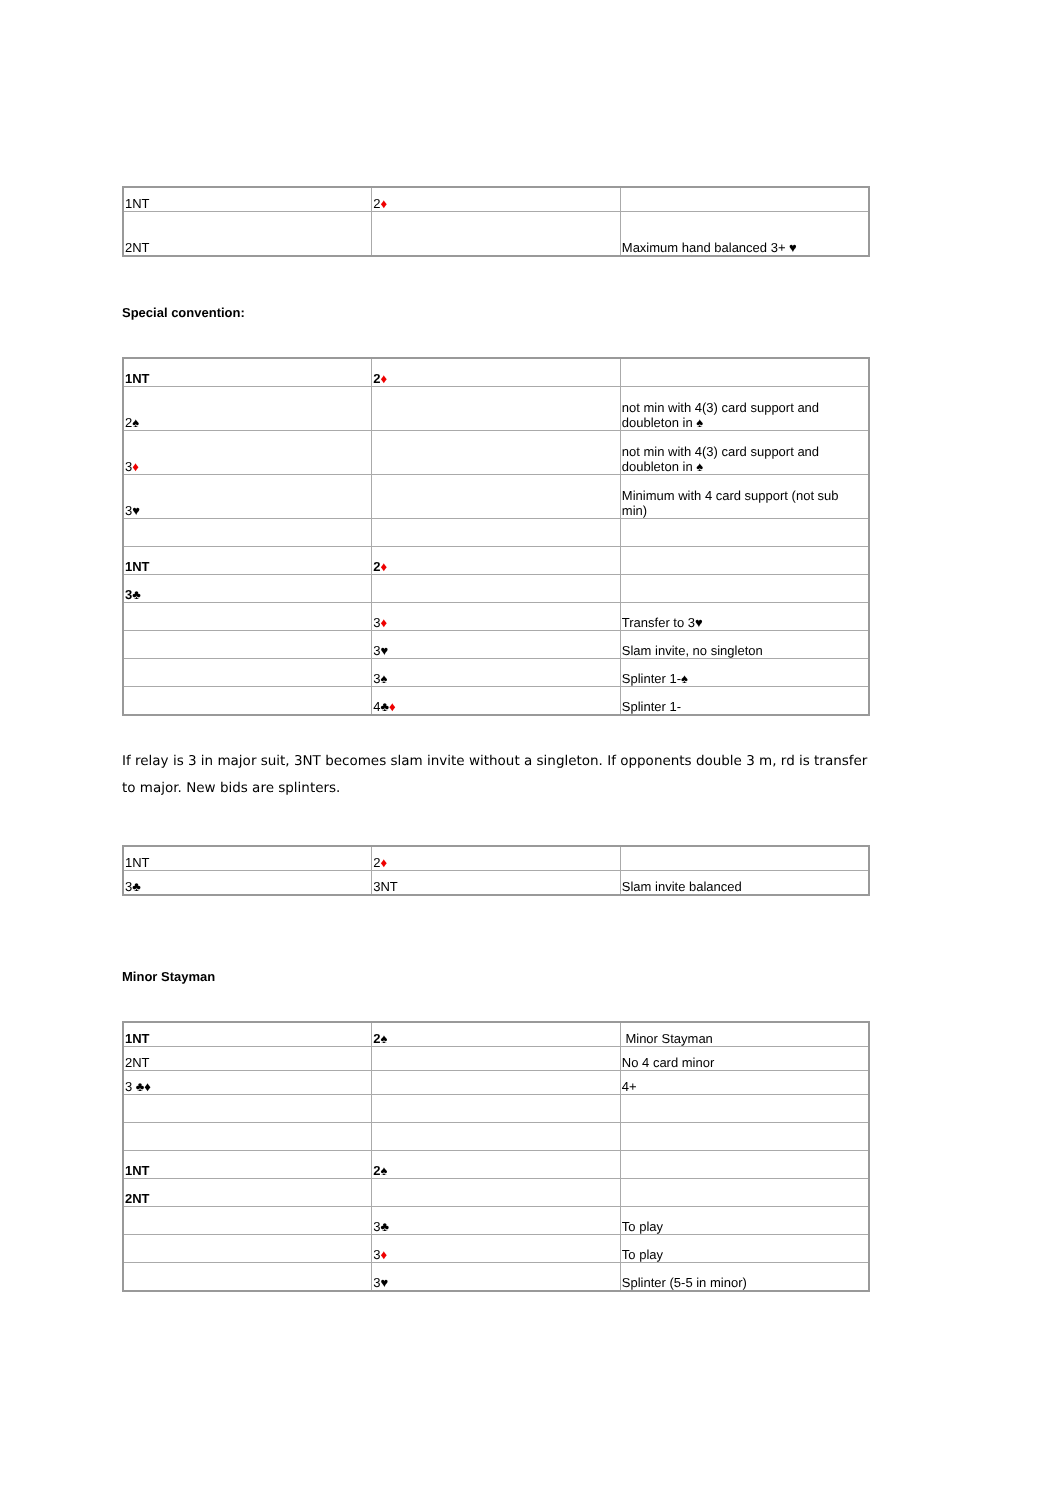| 1NT | 2 ♦ | |
| 2NT | | Maximum hand balanced 3+ ♥ |
Special convention:
| 1NT | 2 ♦ | |
| 2♠ | | not min with 4(3) card support and doubleton in ♠ |
| 3 ♦ | | not min with 4(3) card support and doubleton in ♠ |
| 3♥ | | Minimum with 4 card support (not sub min) |
| 1NT | 2 ♦ | |
| 3♣ | | |
| | 3 ♦ | Transfer to 3♥ |
| | 3♥ | Slam invite, no singleton |
| | 3♠ | Splinter 1-♠ |
| | 4♣ ♦ | Splinter 1- |
If relay is 3 in major suit, 3NT becomes slam invite without a singleton. If opponents double 3 m, rd is transfer to major. New bids are splinters.
| 1NT | 2 ♦ | |
| 3♣ | 3NT | Slam invite balanced |
Minor Stayman
| 1NT | 2♠ | Minor Stayman |
| 2NT | | No 4 card minor |
| 3 ♣♦ | | 4+ |
| 1NT | 2♠ | |
| 2NT | | |
| | 3♣ | To play |
| | 3 ♦ | To play |
| | 3♥ | Splinter (5-5 in minor) |